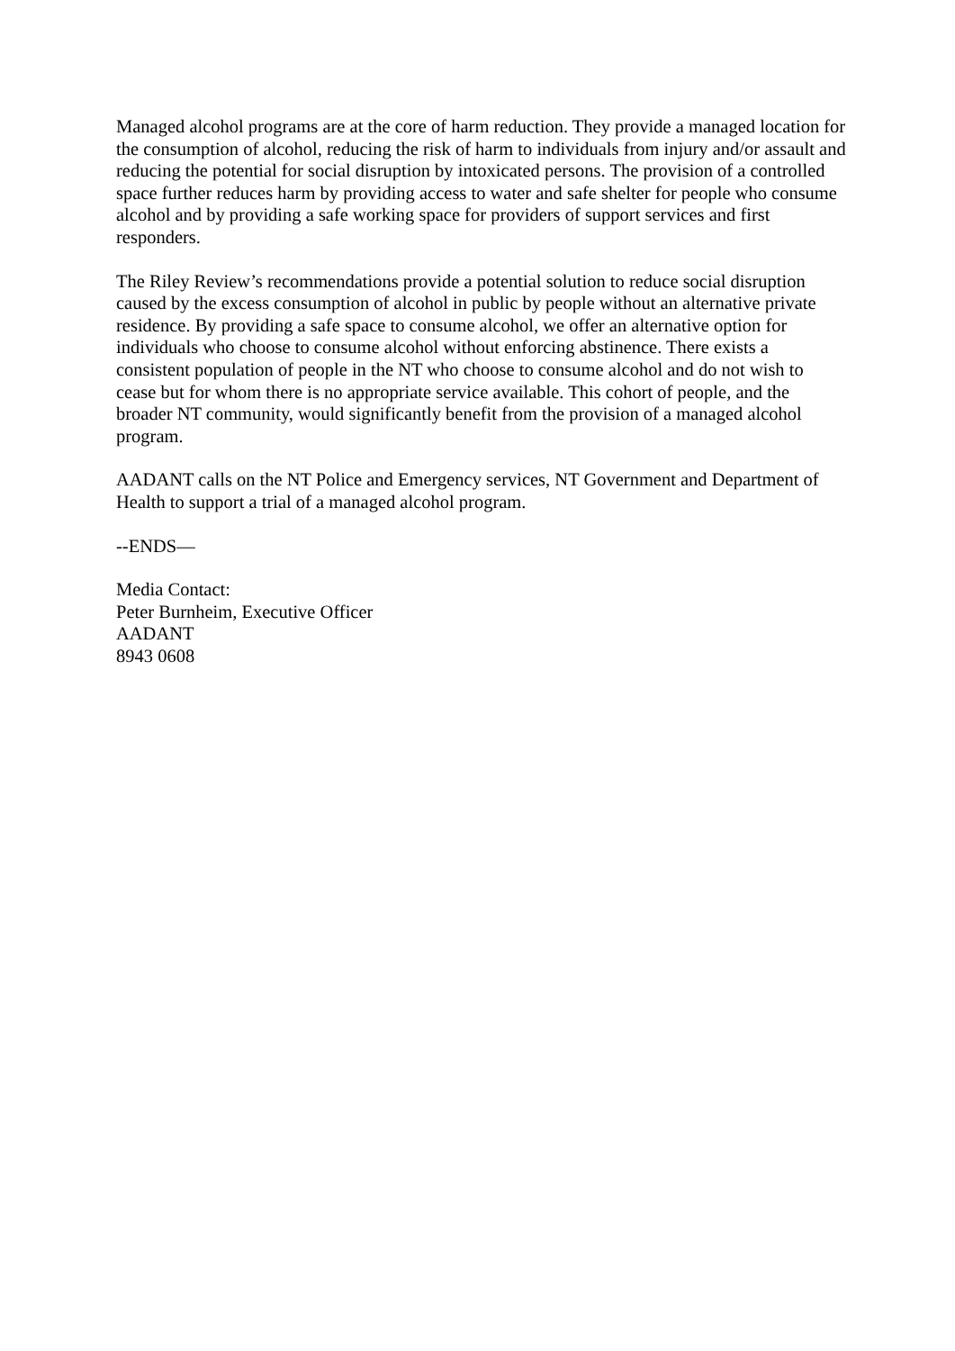Managed alcohol programs are at the core of harm reduction. They provide a managed location for the consumption of alcohol, reducing the risk of harm to individuals from injury and/or assault and reducing the potential for social disruption by intoxicated persons. The provision of a controlled space further reduces harm by providing access to water and safe shelter for people who consume alcohol and by providing a safe working space for providers of support services and first responders.
The Riley Review’s recommendations provide a potential solution to reduce social disruption caused by the excess consumption of alcohol in public by people without an alternative private residence. By providing a safe space to consume alcohol, we offer an alternative option for individuals who choose to consume alcohol without enforcing abstinence. There exists a consistent population of people in the NT who choose to consume alcohol and do not wish to cease but for whom there is no appropriate service available. This cohort of people, and the broader NT community, would significantly benefit from the provision of a managed alcohol program.
AADANT calls on the NT Police and Emergency services, NT Government and Department of Health to support a trial of a managed alcohol program.
--ENDS—
Media Contact:
Peter Burnheim, Executive Officer
AADANT
8943 0608